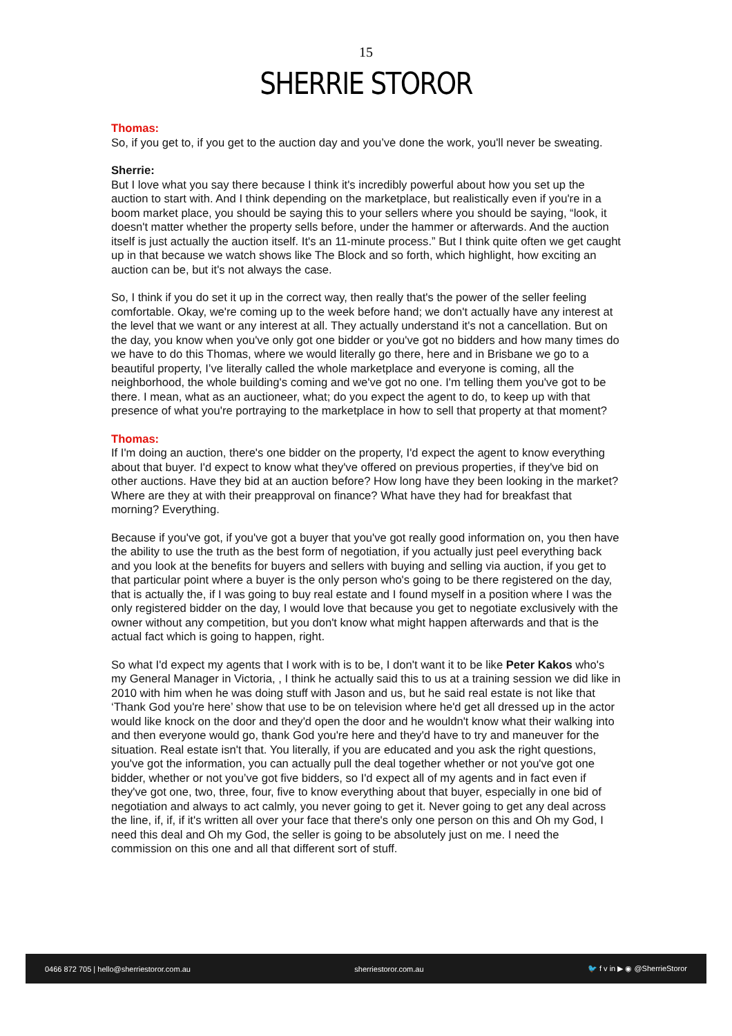15
SHERRIE STOROR
Thomas:
So, if you get to, if you get to the auction day and you’ve done the work, you'll never be sweating.
Sherrie:
But I love what you say there because I think it's incredibly powerful about how you set up the auction to start with. And I think depending on the marketplace, but realistically even if you're in a boom market place, you should be saying this to your sellers where you should be saying, “look, it doesn't matter whether the property sells before, under the hammer or afterwards. And the auction itself is just actually the auction itself. It's an 11-minute process.” But I think quite often we get caught up in that because we watch shows like The Block and so forth, which highlight, how exciting an auction can be, but it's not always the case.
So, I think if you do set it up in the correct way, then really that's the power of the seller feeling comfortable. Okay, we're coming up to the week before hand; we don't actually have any interest at the level that we want or any interest at all. They actually understand it's not a cancellation. But on the day, you know when you've only got one bidder or you've got no bidders and how many times do we have to do this Thomas, where we would literally go there, here and in Brisbane we go to a beautiful property, I’ve literally called the whole marketplace and everyone is coming, all the neighborhood, the whole building's coming and we've got no one. I'm telling them you've got to be there. I mean, what as an auctioneer, what; do you expect the agent to do, to keep up with that presence of what you're portraying to the marketplace in how to sell that property at that moment?
Thomas:
If I'm doing an auction, there's one bidder on the property, I'd expect the agent to know everything about that buyer. I'd expect to know what they've offered on previous properties, if they've bid on other auctions. Have they bid at an auction before? How long have they been looking in the market? Where are they at with their preapproval on finance? What have they had for breakfast that morning? Everything.
Because if you've got, if you've got a buyer that you've got really good information on, you then have the ability to use the truth as the best form of negotiation, if you actually just peel everything back and you look at the benefits for buyers and sellers with buying and selling via auction, if you get to that particular point where a buyer is the only person who's going to be there registered on the day, that is actually the, if I was going to buy real estate and I found myself in a position where I was the only registered bidder on the day, I would love that because you get to negotiate exclusively with the owner without any competition, but you don't know what might happen afterwards and that is the actual fact which is going to happen, right.
So what I'd expect my agents that I work with is to be, I don't want it to be like Peter Kakos who's my General Manager in Victoria, , I think he actually said this to us at a training session we did like in 2010 with him when he was doing stuff with Jason and us, but he said real estate is not like that ‘Thank God you're here’ show that use to be on television where he'd get all dressed up in the actor would like knock on the door and they'd open the door and he wouldn't know what their walking into and then everyone would go, thank God you're here and they'd have to try and maneuver for the situation. Real estate isn't that. You literally, if you are educated and you ask the right questions, you've got the information, you can actually pull the deal together whether or not you've got one bidder, whether or not you’ve got five bidders, so I'd expect all of my agents and in fact even if they've got one, two, three, four, five to know everything about that buyer, especially in one bid of negotiation and always to act calmly, you never going to get it. Never going to get any deal across the line, if, if, if it's written all over your face that there's only one person on this and Oh my God, I need this deal and Oh my God, the seller is going to be absolutely just on me. I need the commission on this one and all that different sort of stuff.
0466 872 705 | hello@sherriestoror.com.au sherriestoror.com.au 🐦 f v in ▶ ◉ @SherrieStoror